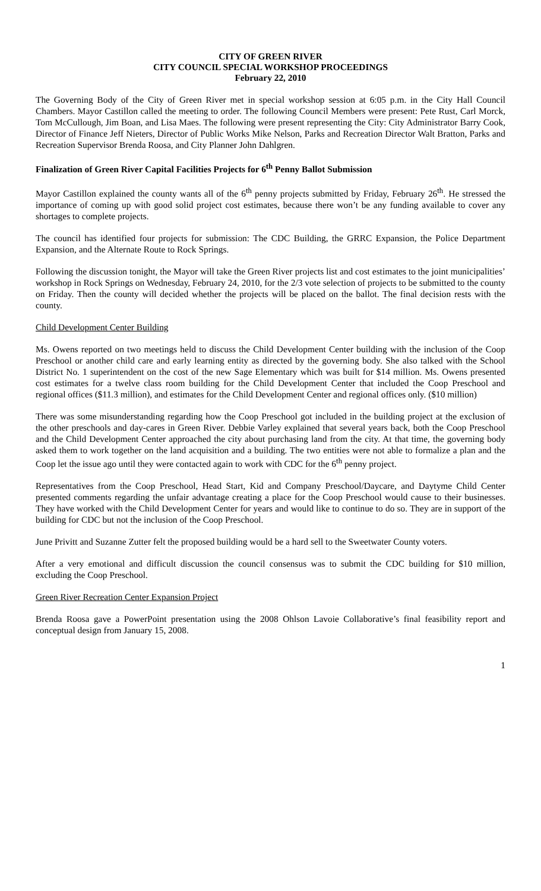CITY OF GREEN RIVER
CITY COUNCIL SPECIAL WORKSHOP PROCEEDINGS
February 22, 2010
The Governing Body of the City of Green River met in special workshop session at 6:05 p.m. in the City Hall Council Chambers. Mayor Castillon called the meeting to order. The following Council Members were present: Pete Rust, Carl Morck, Tom McCullough, Jim Boan, and Lisa Maes. The following were present representing the City: City Administrator Barry Cook, Director of Finance Jeff Nieters, Director of Public Works Mike Nelson, Parks and Recreation Director Walt Bratton, Parks and Recreation Supervisor Brenda Roosa, and City Planner John Dahlgren.
Finalization of Green River Capital Facilities Projects for 6<sup>th</sup> Penny Ballot Submission
Mayor Castillon explained the county wants all of the 6<sup>th</sup> penny projects submitted by Friday, February 26<sup>th</sup>. He stressed the importance of coming up with good solid project cost estimates, because there won’t be any funding available to cover any shortages to complete projects.
The council has identified four projects for submission: The CDC Building, the GRRC Expansion, the Police Department Expansion, and the Alternate Route to Rock Springs.
Following the discussion tonight, the Mayor will take the Green River projects list and cost estimates to the joint municipalities’ workshop in Rock Springs on Wednesday, February 24, 2010, for the 2/3 vote selection of projects to be submitted to the county on Friday. Then the county will decided whether the projects will be placed on the ballot. The final decision rests with the county.
Child Development Center Building
Ms. Owens reported on two meetings held to discuss the Child Development Center building with the inclusion of the Coop Preschool or another child care and early learning entity as directed by the governing body. She also talked with the School District No. 1 superintendent on the cost of the new Sage Elementary which was built for $14 million. Ms. Owens presented cost estimates for a twelve class room building for the Child Development Center that included the Coop Preschool and regional offices ($11.3 million), and estimates for the Child Development Center and regional offices only. ($10 million)
There was some misunderstanding regarding how the Coop Preschool got included in the building project at the exclusion of the other preschools and day-cares in Green River. Debbie Varley explained that several years back, both the Coop Preschool and the Child Development Center approached the city about purchasing land from the city. At that time, the governing body asked them to work together on the land acquisition and a building. The two entities were not able to formalize a plan and the Coop let the issue ago until they were contacted again to work with CDC for the 6<sup>th</sup> penny project.
Representatives from the Coop Preschool, Head Start, Kid and Company Preschool/Daycare, and Daytyme Child Center presented comments regarding the unfair advantage creating a place for the Coop Preschool would cause to their businesses. They have worked with the Child Development Center for years and would like to continue to do so. They are in support of the building for CDC but not the inclusion of the Coop Preschool.
June Privitt and Suzanne Zutter felt the proposed building would be a hard sell to the Sweetwater County voters.
After a very emotional and difficult discussion the council consensus was to submit the CDC building for $10 million, excluding the Coop Preschool.
Green River Recreation Center Expansion Project
Brenda Roosa gave a PowerPoint presentation using the 2008 Ohlson Lavoie Collaborative’s final feasibility report and conceptual design from January 15, 2008.
1